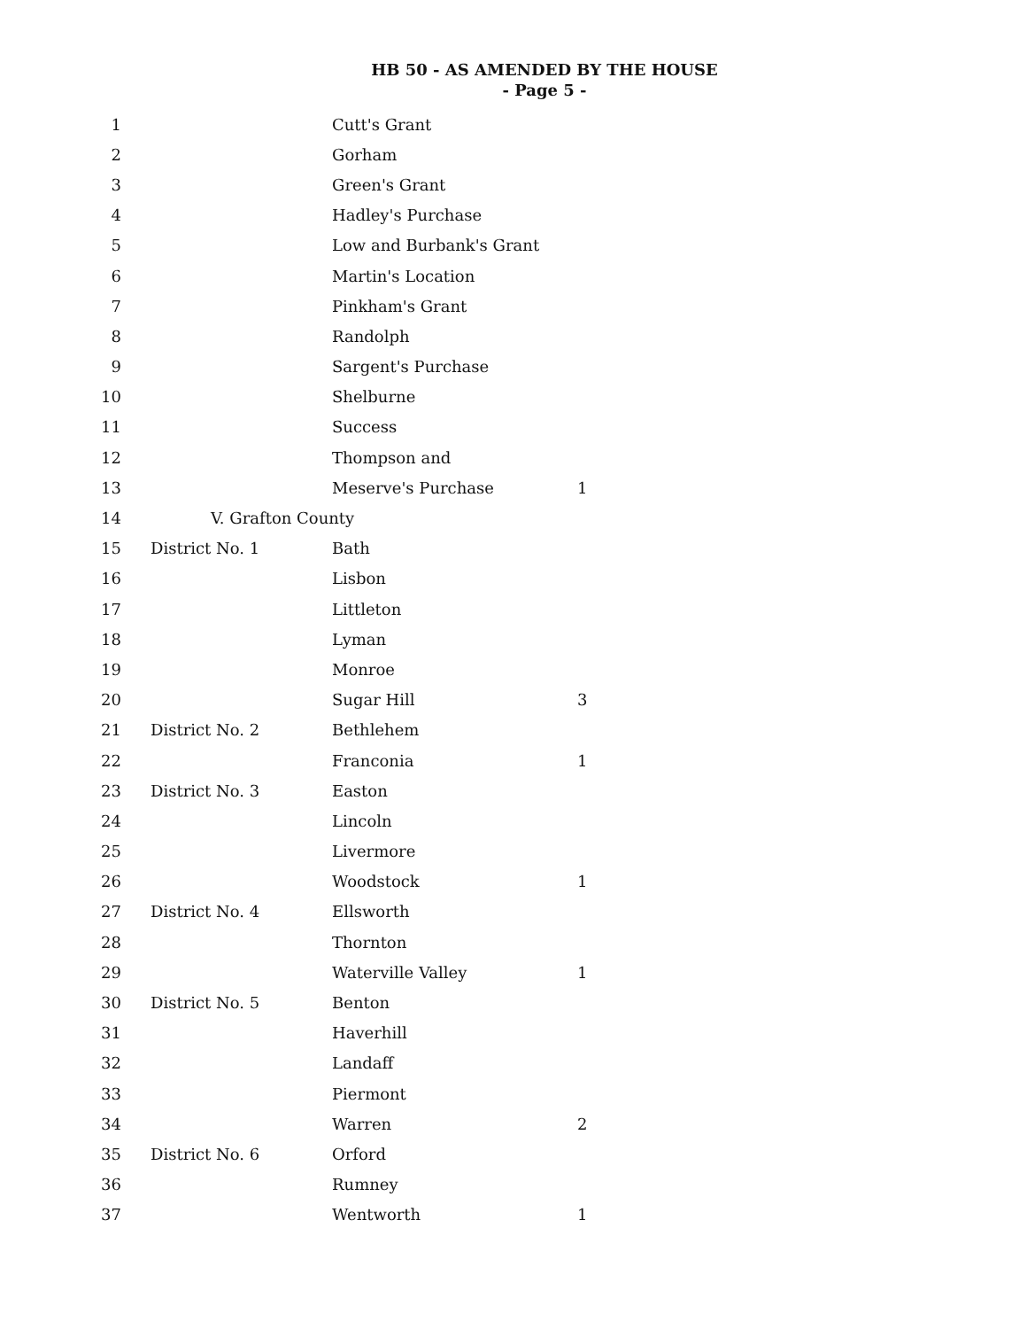HB 50 - AS AMENDED BY THE HOUSE
- Page 5 -
| 1 | | Cutt's Grant | |
| 2 | | Gorham | |
| 3 | | Green's Grant | |
| 4 | | Hadley's Purchase | |
| 5 | | Low and Burbank's Grant | |
| 6 | | Martin's Location | |
| 7 | | Pinkham's Grant | |
| 8 | | Randolph | |
| 9 | | Sargent's Purchase | |
| 10 | | Shelburne | |
| 11 | | Success | |
| 12 | | Thompson and | |
| 13 | | Meserve's Purchase | 1 |
| 14 | V. Grafton County | | |
| 15 | District No. 1 | Bath | |
| 16 | | Lisbon | |
| 17 | | Littleton | |
| 18 | | Lyman | |
| 19 | | Monroe | |
| 20 | | Sugar Hill | 3 |
| 21 | District No. 2 | Bethlehem | |
| 22 | | Franconia | 1 |
| 23 | District No. 3 | Easton | |
| 24 | | Lincoln | |
| 25 | | Livermore | |
| 26 | | Woodstock | 1 |
| 27 | District No. 4 | Ellsworth | |
| 28 | | Thornton | |
| 29 | | Waterville Valley | 1 |
| 30 | District No. 5 | Benton | |
| 31 | | Haverhill | |
| 32 | | Landaff | |
| 33 | | Piermont | |
| 34 | | Warren | 2 |
| 35 | District No. 6 | Orford | |
| 36 | | Rumney | |
| 37 | | Wentworth | 1 |